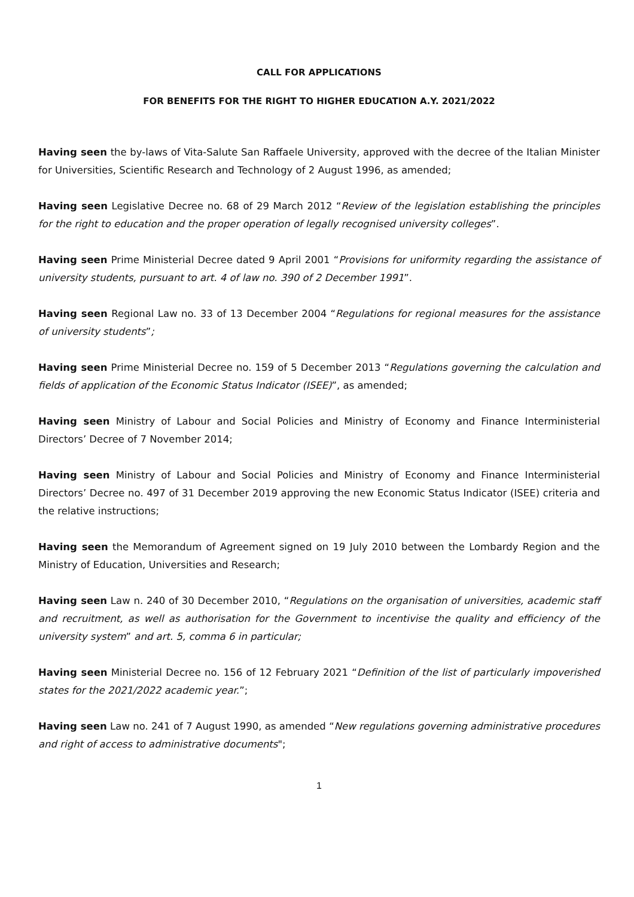CALL FOR APPLICATIONS
FOR BENEFITS FOR THE RIGHT TO HIGHER EDUCATION A.Y. 2021/2022
Having seen the by-laws of Vita-Salute San Raffaele University, approved with the decree of the Italian Minister for Universities, Scientific Research and Technology of 2 August 1996, as amended;
Having seen Legislative Decree no. 68 of 29 March 2012 “Review of the legislation establishing the principles for the right to education and the proper operation of legally recognised university colleges”.
Having seen Prime Ministerial Decree dated 9 April 2001 “Provisions for uniformity regarding the assistance of university students, pursuant to art. 4 of law no. 390 of 2 December 1991”.
Having seen Regional Law no. 33 of 13 December 2004 “Regulations for regional measures for the assistance of university students”;
Having seen Prime Ministerial Decree no. 159 of 5 December 2013 “Regulations governing the calculation and fields of application of the Economic Status Indicator (ISEE)”, as amended;
Having seen Ministry of Labour and Social Policies and Ministry of Economy and Finance Interministerial Directors’ Decree of 7 November 2014;
Having seen Ministry of Labour and Social Policies and Ministry of Economy and Finance Interministerial Directors’ Decree no. 497 of 31 December 2019 approving the new Economic Status Indicator (ISEE) criteria and the relative instructions;
Having seen the Memorandum of Agreement signed on 19 July 2010 between the Lombardy Region and the Ministry of Education, Universities and Research;
Having seen Law n. 240 of 30 December 2010, “Regulations on the organisation of universities, academic staff and recruitment, as well as authorisation for the Government to incentivise the quality and efficiency of the university system” and art. 5, comma 6 in particular;
Having seen Ministerial Decree no. 156 of 12 February 2021 “Definition of the list of particularly impoverished states for the 2021/2022 academic year.”;
Having seen Law no. 241 of 7 August 1990, as amended “New regulations governing administrative procedures and right of access to administrative documents";
1